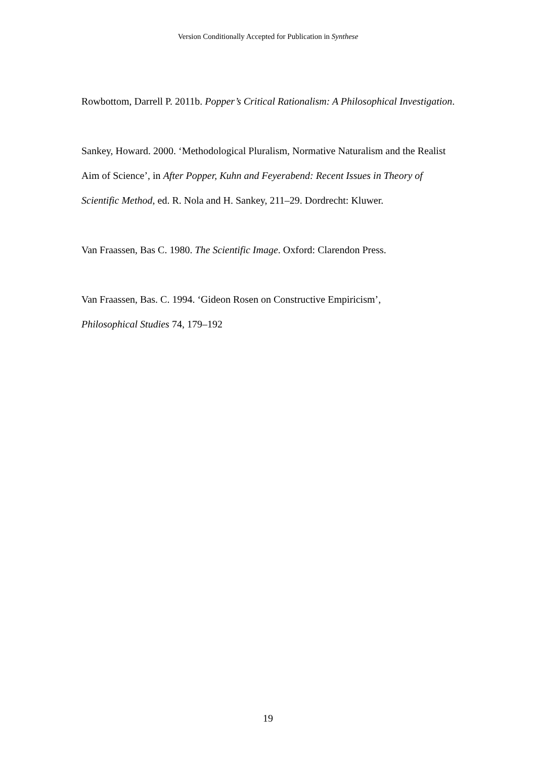Version Conditionally Accepted for Publication in Synthese
Rowbottom, Darrell P. 2011b. Popper’s Critical Rationalism: A Philosophical Investigation.
Sankey, Howard. 2000. ‘Methodological Pluralism, Normative Naturalism and the Realist Aim of Science’, in After Popper, Kuhn and Feyerabend: Recent Issues in Theory of Scientific Method, ed. R. Nola and H. Sankey, 211–29. Dordrecht: Kluwer.
Van Fraassen, Bas C. 1980. The Scientific Image. Oxford: Clarendon Press.
Van Fraassen, Bas. C. 1994. ‘Gideon Rosen on Constructive Empiricism’,
Philosophical Studies 74, 179–192
19